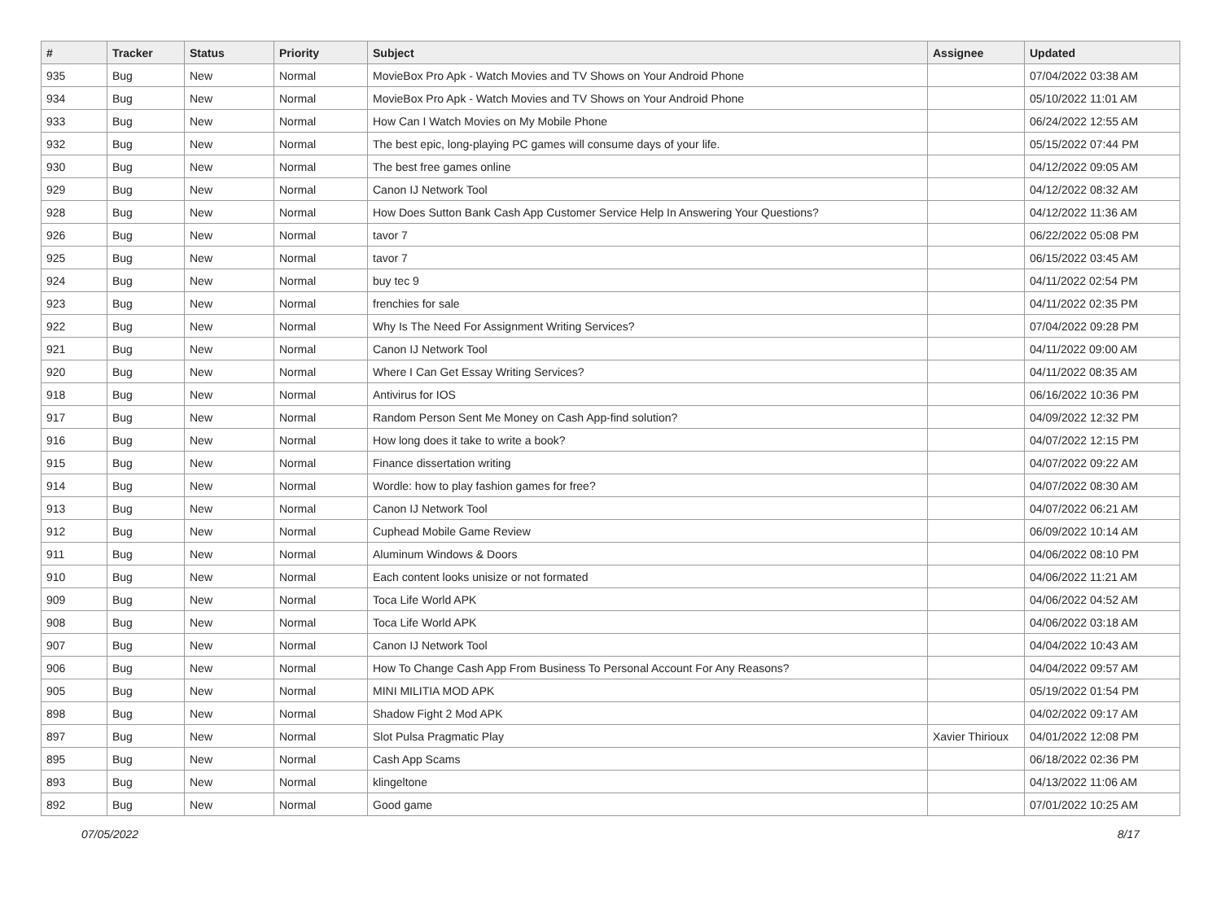| # | Tracker | Status | Priority | Subject | Assignee | Updated |
| --- | --- | --- | --- | --- | --- | --- |
| 935 | Bug | New | Normal | MovieBox Pro Apk - Watch Movies and TV Shows on Your Android Phone | | 07/04/2022 03:38 AM |
| 934 | Bug | New | Normal | MovieBox Pro Apk - Watch Movies and TV Shows on Your Android Phone | | 05/10/2022 11:01 AM |
| 933 | Bug | New | Normal | How Can I Watch Movies on My Mobile Phone | | 06/24/2022 12:55 AM |
| 932 | Bug | New | Normal | The best epic, long-playing PC games will consume days of your life. | | 05/15/2022 07:44 PM |
| 930 | Bug | New | Normal | The best free games online | | 04/12/2022 09:05 AM |
| 929 | Bug | New | Normal | Canon IJ Network Tool | | 04/12/2022 08:32 AM |
| 928 | Bug | New | Normal | How Does Sutton Bank Cash App Customer Service Help In Answering Your Questions? | | 04/12/2022 11:36 AM |
| 926 | Bug | New | Normal | tavor 7 | | 06/22/2022 05:08 PM |
| 925 | Bug | New | Normal | tavor 7 | | 06/15/2022 03:45 AM |
| 924 | Bug | New | Normal | buy tec 9 | | 04/11/2022 02:54 PM |
| 923 | Bug | New | Normal | frenchies for sale | | 04/11/2022 02:35 PM |
| 922 | Bug | New | Normal | Why Is The Need For Assignment Writing Services? | | 07/04/2022 09:28 PM |
| 921 | Bug | New | Normal | Canon IJ Network Tool | | 04/11/2022 09:00 AM |
| 920 | Bug | New | Normal | Where I Can Get Essay Writing Services? | | 04/11/2022 08:35 AM |
| 918 | Bug | New | Normal | Antivirus for IOS | | 06/16/2022 10:36 PM |
| 917 | Bug | New | Normal | Random Person Sent Me Money on Cash App-find solution? | | 04/09/2022 12:32 PM |
| 916 | Bug | New | Normal | How long does it take to write a book? | | 04/07/2022 12:15 PM |
| 915 | Bug | New | Normal | Finance dissertation writing | | 04/07/2022 09:22 AM |
| 914 | Bug | New | Normal | Wordle: how to play fashion games for free? | | 04/07/2022 08:30 AM |
| 913 | Bug | New | Normal | Canon IJ Network Tool | | 04/07/2022 06:21 AM |
| 912 | Bug | New | Normal | Cuphead Mobile Game Review | | 06/09/2022 10:14 AM |
| 911 | Bug | New | Normal | Aluminum Windows & Doors | | 04/06/2022 08:10 PM |
| 910 | Bug | New | Normal | Each content looks unisize or not formated | | 04/06/2022 11:21 AM |
| 909 | Bug | New | Normal | Toca Life World APK | | 04/06/2022 04:52 AM |
| 908 | Bug | New | Normal | Toca Life World APK | | 04/06/2022 03:18 AM |
| 907 | Bug | New | Normal | Canon IJ Network Tool | | 04/04/2022 10:43 AM |
| 906 | Bug | New | Normal | How To Change Cash App From Business To Personal Account For Any Reasons? | | 04/04/2022 09:57 AM |
| 905 | Bug | New | Normal | MINI MILITIA MOD APK | | 05/19/2022 01:54 PM |
| 898 | Bug | New | Normal | Shadow Fight 2 Mod APK | | 04/02/2022 09:17 AM |
| 897 | Bug | New | Normal | Slot Pulsa Pragmatic Play | Xavier Thirioux | 04/01/2022 12:08 PM |
| 895 | Bug | New | Normal | Cash App Scams | | 06/18/2022 02:36 PM |
| 893 | Bug | New | Normal | klingeltone | | 04/13/2022 11:06 AM |
| 892 | Bug | New | Normal | Good game | | 07/01/2022 10:25 AM |
07/05/2022 8/17